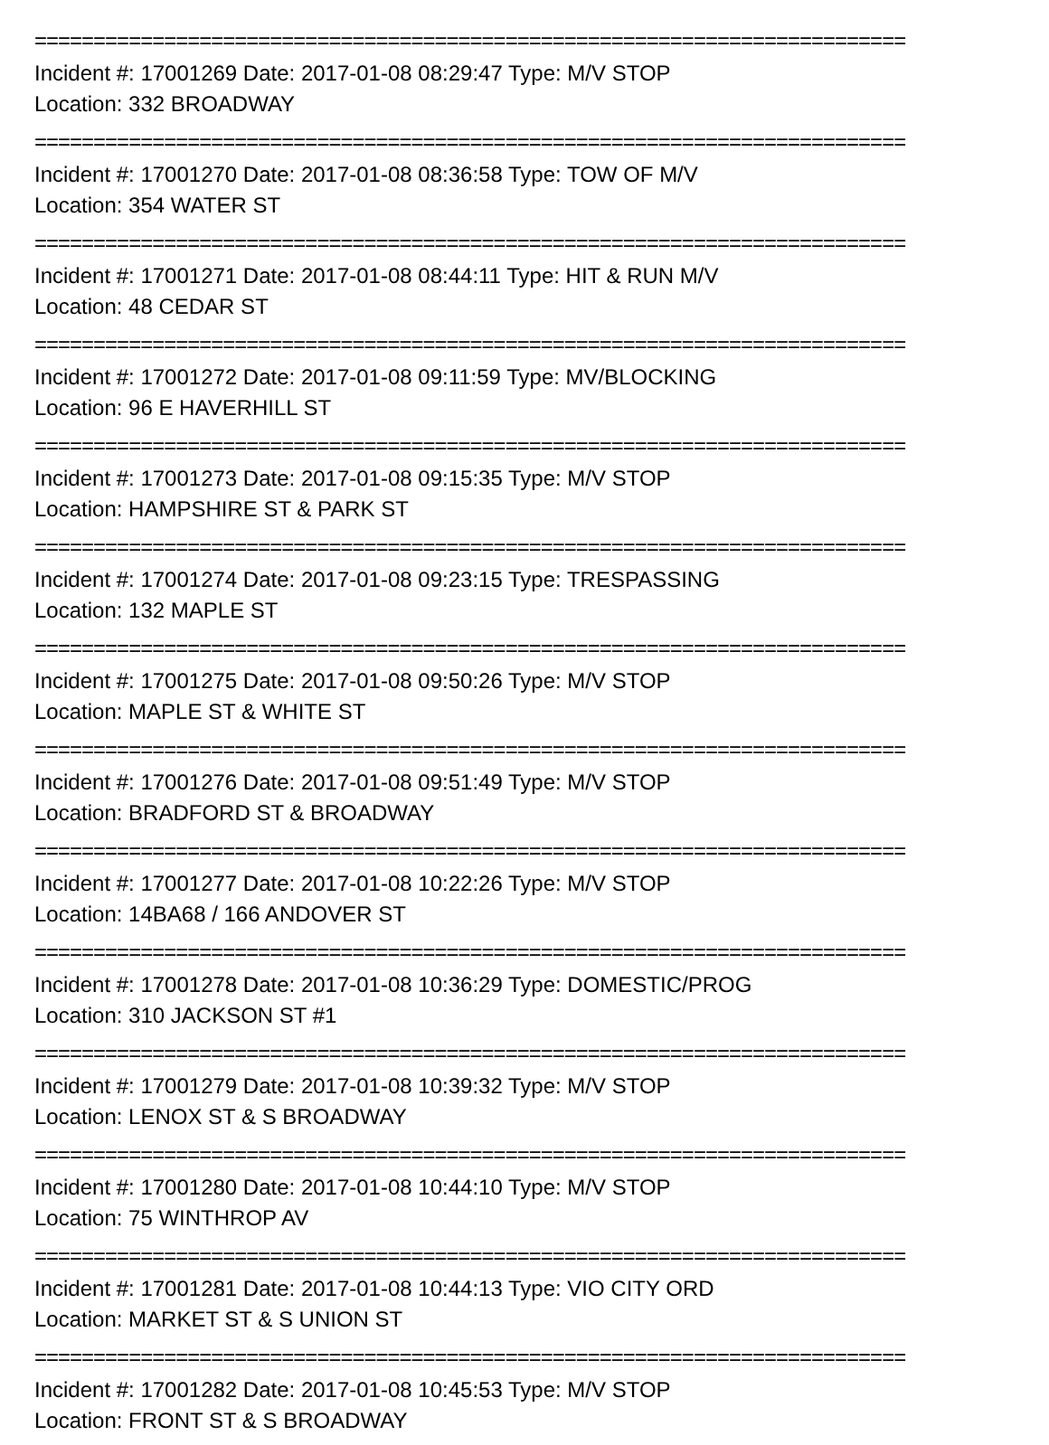==========================================================================
Incident #: 17001269 Date: 2017-01-08 08:29:47 Type: M/V STOP
Location: 332 BROADWAY
==========================================================================
Incident #: 17001270 Date: 2017-01-08 08:36:58 Type: TOW OF M/V
Location: 354 WATER ST
==========================================================================
Incident #: 17001271 Date: 2017-01-08 08:44:11 Type: HIT & RUN M/V
Location: 48 CEDAR ST
==========================================================================
Incident #: 17001272 Date: 2017-01-08 09:11:59 Type: MV/BLOCKING
Location: 96 E HAVERHILL ST
==========================================================================
Incident #: 17001273 Date: 2017-01-08 09:15:35 Type: M/V STOP
Location: HAMPSHIRE ST & PARK ST
==========================================================================
Incident #: 17001274 Date: 2017-01-08 09:23:15 Type: TRESPASSING
Location: 132 MAPLE ST
==========================================================================
Incident #: 17001275 Date: 2017-01-08 09:50:26 Type: M/V STOP
Location: MAPLE ST & WHITE ST
==========================================================================
Incident #: 17001276 Date: 2017-01-08 09:51:49 Type: M/V STOP
Location: BRADFORD ST & BROADWAY
==========================================================================
Incident #: 17001277 Date: 2017-01-08 10:22:26 Type: M/V STOP
Location: 14BA68 / 166 ANDOVER ST
==========================================================================
Incident #: 17001278 Date: 2017-01-08 10:36:29 Type: DOMESTIC/PROG
Location: 310 JACKSON ST #1
==========================================================================
Incident #: 17001279 Date: 2017-01-08 10:39:32 Type: M/V STOP
Location: LENOX ST & S BROADWAY
==========================================================================
Incident #: 17001280 Date: 2017-01-08 10:44:10 Type: M/V STOP
Location: 75 WINTHROP AV
==========================================================================
Incident #: 17001281 Date: 2017-01-08 10:44:13 Type: VIO CITY ORD
Location: MARKET ST & S UNION ST
==========================================================================
Incident #: 17001282 Date: 2017-01-08 10:45:53 Type: M/V STOP
Location: FRONT ST & S BROADWAY